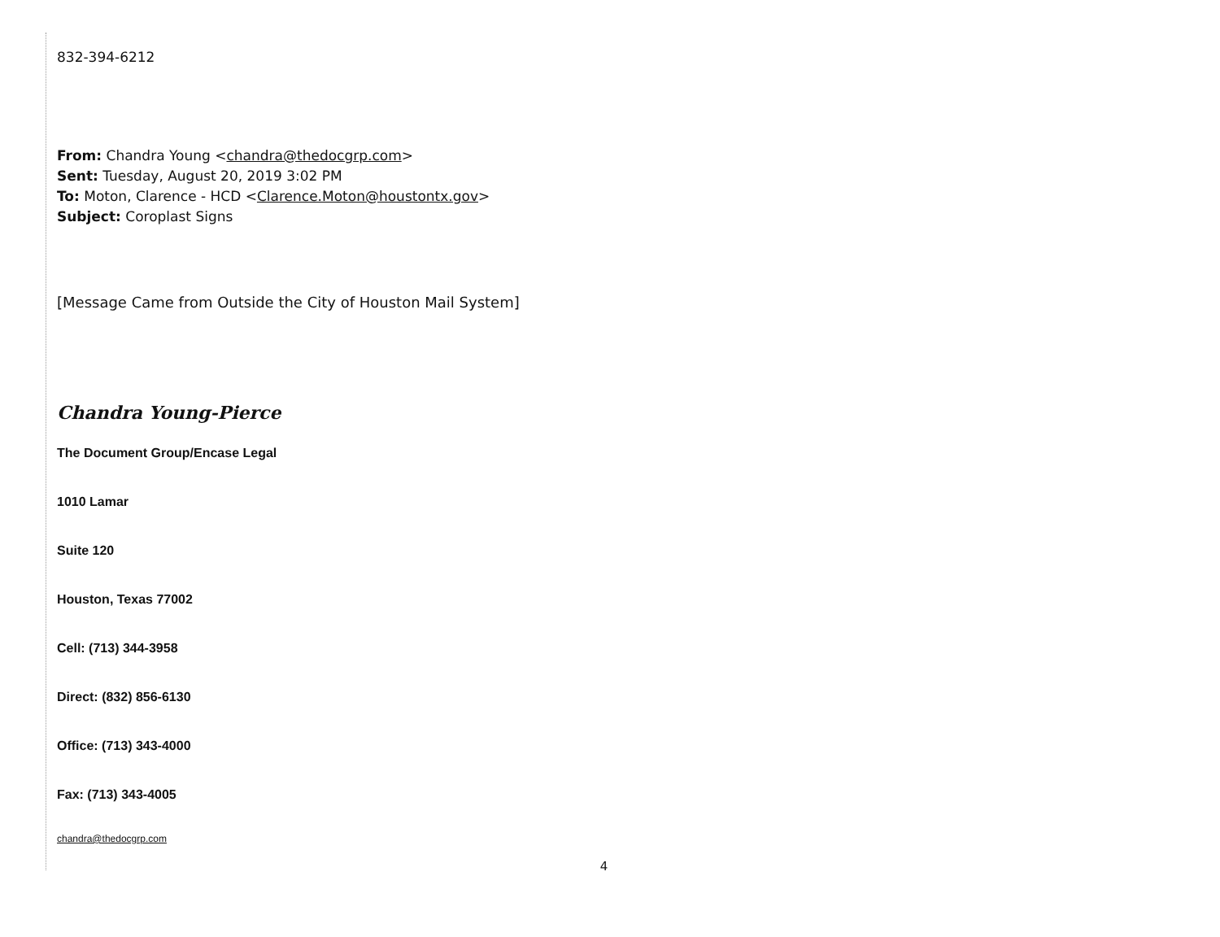832-394-6212
From: Chandra Young <chandra@thedocgrp.com>
Sent: Tuesday, August 20, 2019 3:02 PM
To: Moton, Clarence - HCD <Clarence.Moton@houstontx.gov>
Subject: Coroplast Signs
[Message Came from Outside the City of Houston Mail System]
Chandra Young-Pierce
The Document Group/Encase Legal
1010 Lamar
Suite 120
Houston, Texas 77002
Cell: (713) 344-3958
Direct: (832) 856-6130
Office: (713) 343-4000
Fax: (713) 343-4005
chandra@thedocgrp.com
4